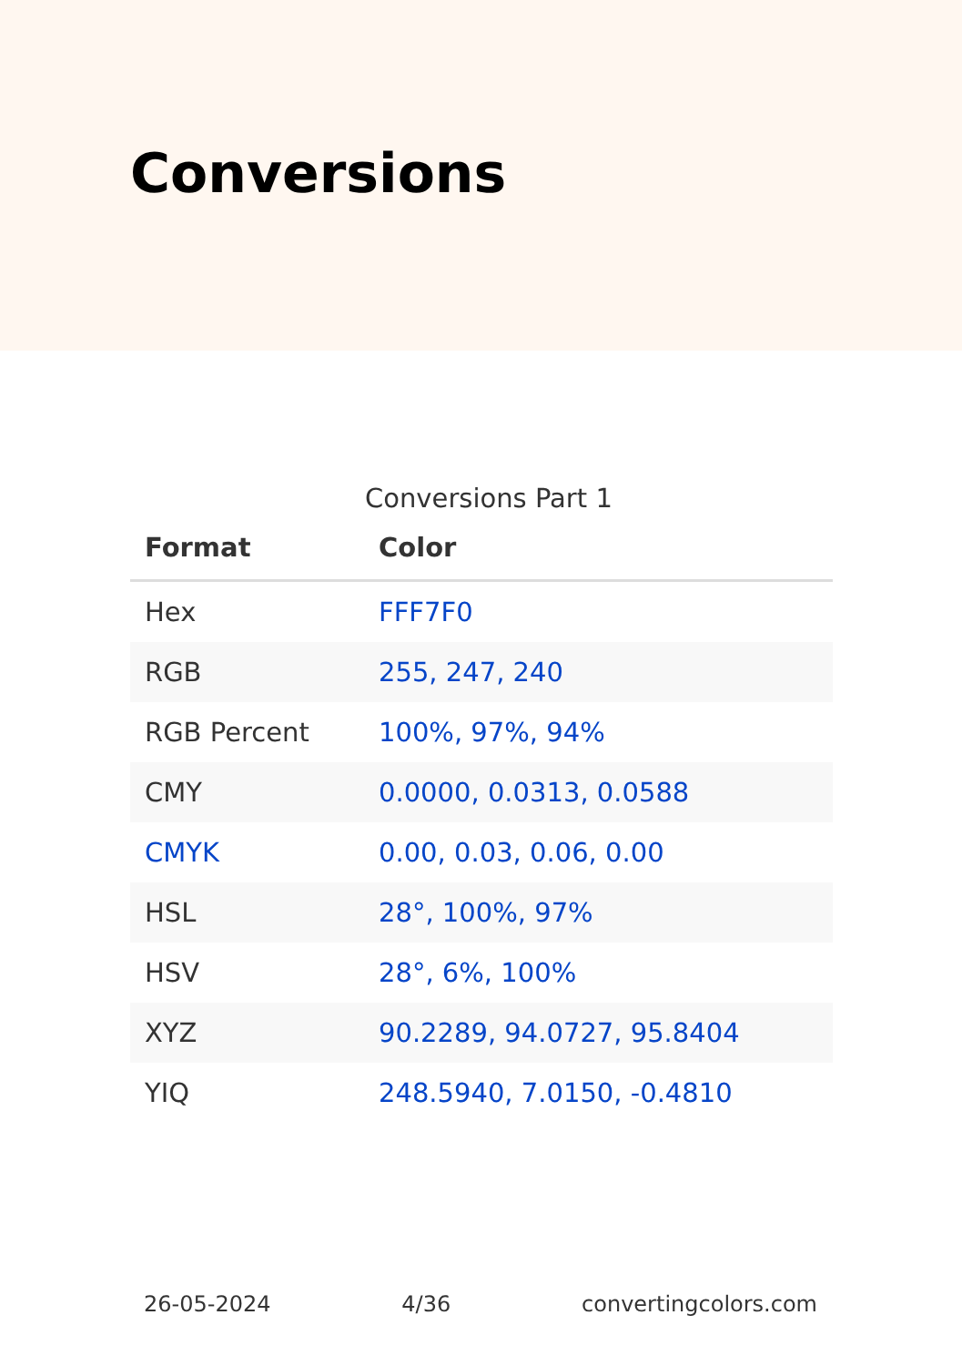Conversions
Conversions Part 1
| Format | Color |
| --- | --- |
| Hex | FFF7F0 |
| RGB | 255, 247, 240 |
| RGB Percent | 100%, 97%, 94% |
| CMY | 0.0000, 0.0313, 0.0588 |
| CMYK | 0.00, 0.03, 0.06, 0.00 |
| HSL | 28°, 100%, 97% |
| HSV | 28°, 6%, 100% |
| XYZ | 90.2289, 94.0727, 95.8404 |
| YIQ | 248.5940, 7.0150, -0.4810 |
26-05-2024 4/36 convertingcolors.com